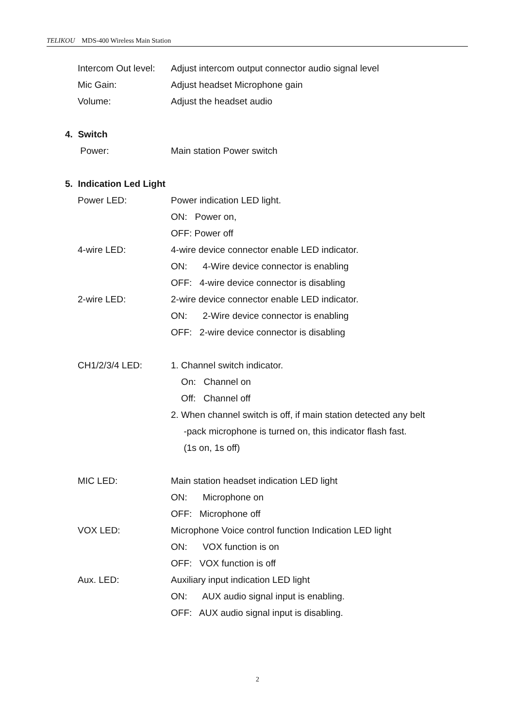TELIKOU MDS-400 Wireless Main Station
Intercom Out level: Adjust intercom output connector audio signal level
Mic Gain: Adjust headset Microphone gain
Volume: Adjust the headset audio
4. Switch
Power: Main station Power switch
5. Indication Led Light
Power LED: Power indication LED light.
ON: Power on,
OFF: Power off
4-wire LED: 4-wire device connector enable LED indicator.
ON: 4-Wire device connector is enabling
OFF: 4-wire device connector is disabling
2-wire LED: 2-wire device connector enable LED indicator.
ON: 2-Wire device connector is enabling
OFF: 2-wire device connector is disabling
CH1/2/3/4 LED: 1. Channel switch indicator.
On: Channel on
Off: Channel off
2. When channel switch is off, if main station detected any belt
-pack microphone is turned on, this indicator flash fast.
(1s on, 1s off)
MIC LED: Main station headset indication LED light
ON: Microphone on
OFF: Microphone off
VOX LED: Microphone Voice control function Indication LED light
ON: VOX function is on
OFF: VOX function is off
Aux. LED: Auxiliary input indication LED light
ON: AUX audio signal input is enabling.
OFF: AUX audio signal input is disabling.
2